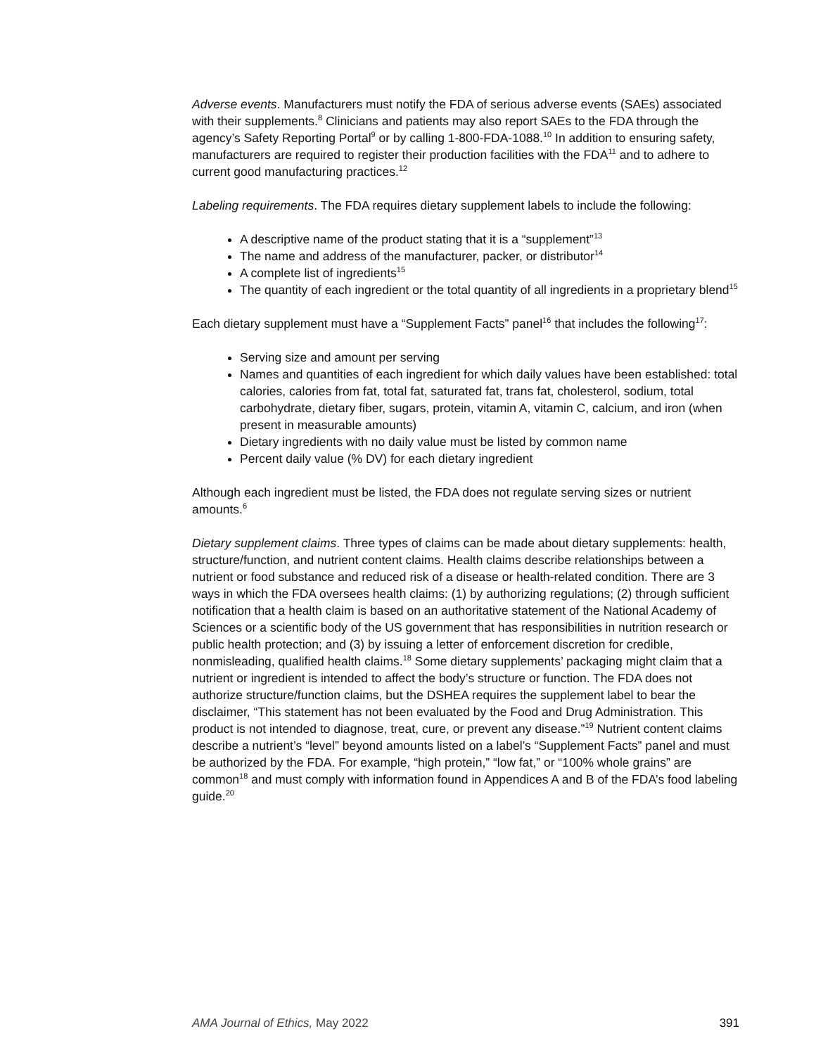Adverse events. Manufacturers must notify the FDA of serious adverse events (SAEs) associated with their supplements.<sup>8</sup> Clinicians and patients may also report SAEs to the FDA through the agency’s Safety Reporting Portal<sup>9</sup> or by calling 1-800-FDA-1088.<sup>10</sup> In addition to ensuring safety, manufacturers are required to register their production facilities with the FDA<sup>11</sup> and to adhere to current good manufacturing practices.<sup>12</sup>
Labeling requirements. The FDA requires dietary supplement labels to include the following:
A descriptive name of the product stating that it is a “supplement”<sup>13</sup>
The name and address of the manufacturer, packer, or distributor<sup>14</sup>
A complete list of ingredients<sup>15</sup>
The quantity of each ingredient or the total quantity of all ingredients in a proprietary blend<sup>15</sup>
Each dietary supplement must have a “Supplement Facts” panel<sup>16</sup> that includes the following<sup>17</sup>:
Serving size and amount per serving
Names and quantities of each ingredient for which daily values have been established: total calories, calories from fat, total fat, saturated fat, trans fat, cholesterol, sodium, total carbohydrate, dietary fiber, sugars, protein, vitamin A, vitamin C, calcium, and iron (when present in measurable amounts)
Dietary ingredients with no daily value must be listed by common name
Percent daily value (% DV) for each dietary ingredient
Although each ingredient must be listed, the FDA does not regulate serving sizes or nutrient amounts.<sup>6</sup>
Dietary supplement claims. Three types of claims can be made about dietary supplements: health, structure/function, and nutrient content claims. Health claims describe relationships between a nutrient or food substance and reduced risk of a disease or health-related condition. There are 3 ways in which the FDA oversees health claims: (1) by authorizing regulations; (2) through sufficient notification that a health claim is based on an authoritative statement of the National Academy of Sciences or a scientific body of the US government that has responsibilities in nutrition research or public health protection; and (3) by issuing a letter of enforcement discretion for credible, nonmisleading, qualified health claims.<sup>18</sup> Some dietary supplements’ packaging might claim that a nutrient or ingredient is intended to affect the body’s structure or function. The FDA does not authorize structure/function claims, but the DSHEA requires the supplement label to bear the disclaimer, “This statement has not been evaluated by the Food and Drug Administration. This product is not intended to diagnose, treat, cure, or prevent any disease.”<sup>19</sup> Nutrient content claims describe a nutrient’s “level” beyond amounts listed on a label’s “Supplement Facts” panel and must be authorized by the FDA. For example, “high protein,” “low fat,” or “100% whole grains” are common<sup>18</sup> and must comply with information found in Appendices A and B of the FDA’s food labeling guide.<sup>20</sup>
AMA Journal of Ethics, May 2022 391